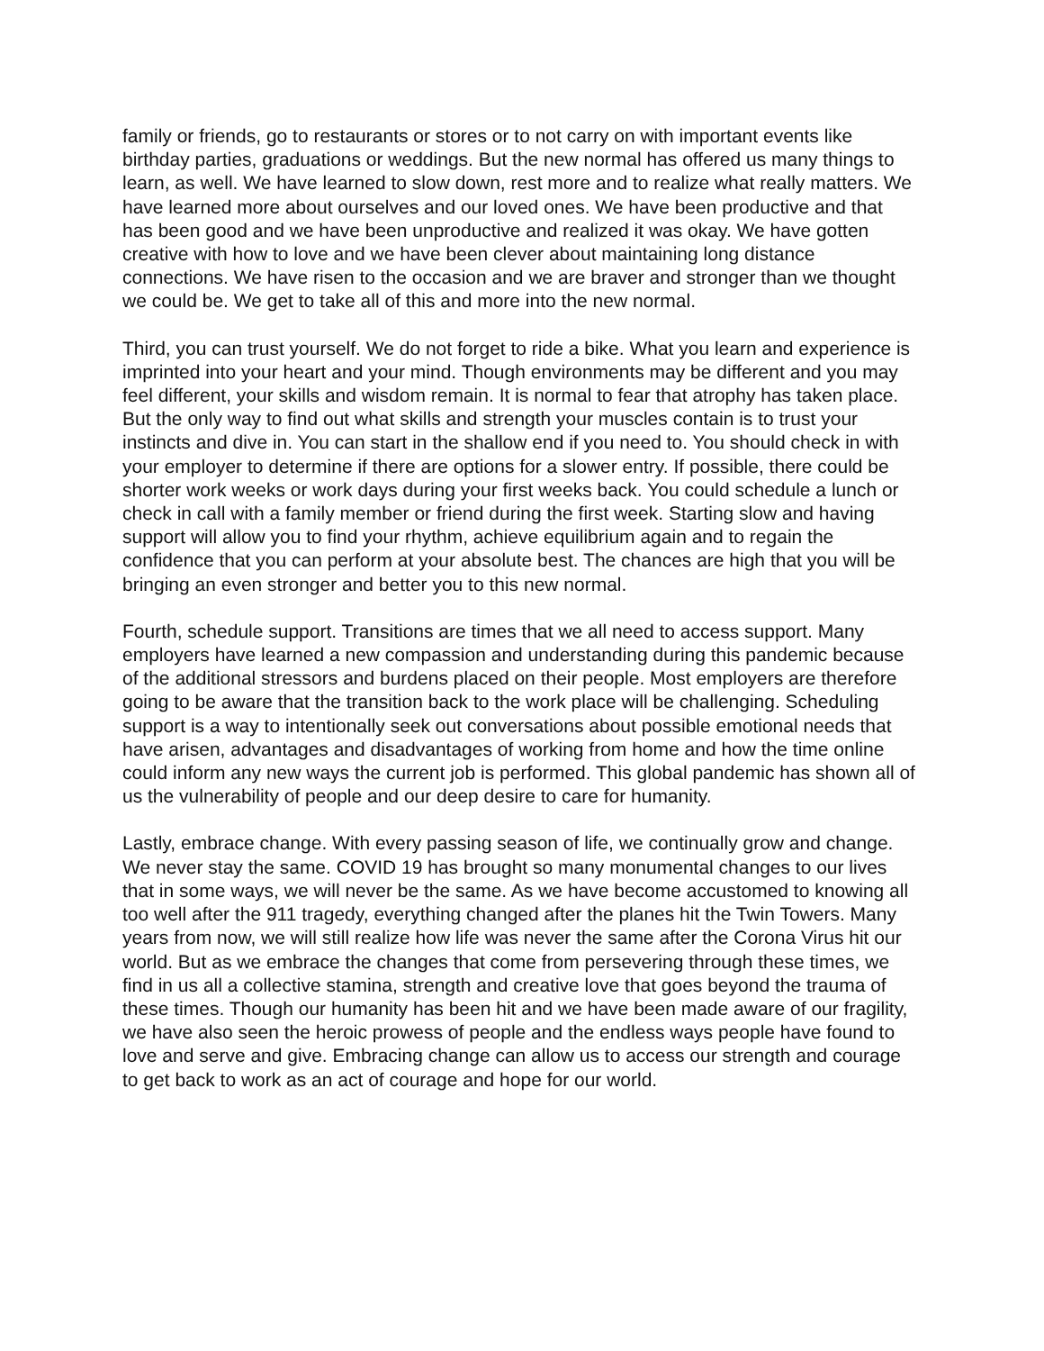family or friends, go to restaurants or stores or to not carry on with important events like birthday parties, graduations or weddings. But the new normal has offered us many things to learn, as well. We have learned to slow down, rest more and to realize what really matters. We have learned more about ourselves and our loved ones. We have been productive and that has been good and we have been unproductive and realized it was okay. We have gotten creative with how to love and we have been clever about maintaining long distance connections. We have risen to the occasion and we are braver and stronger than we thought we could be. We get to take all of this and more into the new normal.
Third, you can trust yourself. We do not forget to ride a bike. What you learn and experience is imprinted into your heart and your mind. Though environments may be different and you may feel different, your skills and wisdom remain. It is normal to fear that atrophy has taken place. But the only way to find out what skills and strength your muscles contain is to trust your instincts and dive in. You can start in the shallow end if you need to. You should check in with your employer to determine if there are options for a slower entry. If possible, there could be shorter work weeks or work days during your first weeks back. You could schedule a lunch or check in call with a family member or friend during the first week. Starting slow and having support will allow you to find your rhythm, achieve equilibrium again and to regain the confidence that you can perform at your absolute best. The chances are high that you will be bringing an even stronger and better you to this new normal.
Fourth, schedule support. Transitions are times that we all need to access support. Many employers have learned a new compassion and understanding during this pandemic because of the additional stressors and burdens placed on their people. Most employers are therefore going to be aware that the transition back to the work place will be challenging. Scheduling support is a way to intentionally seek out conversations about possible emotional needs that have arisen, advantages and disadvantages of working from home and how the time online could inform any new ways the current job is performed. This global pandemic has shown all of us the vulnerability of people and our deep desire to care for humanity.
Lastly, embrace change. With every passing season of life, we continually grow and change. We never stay the same. COVID 19 has brought so many monumental changes to our lives that in some ways, we will never be the same. As we have become accustomed to knowing all too well after the 911 tragedy, everything changed after the planes hit the Twin Towers. Many years from now, we will still realize how life was never the same after the Corona Virus hit our world. But as we embrace the changes that come from persevering through these times, we find in us all a collective stamina, strength and creative love that goes beyond the trauma of these times. Though our humanity has been hit and we have been made aware of our fragility, we have also seen the heroic prowess of people and the endless ways people have found to love and serve and give. Embracing change can allow us to access our strength and courage to get back to work as an act of courage and hope for our world.